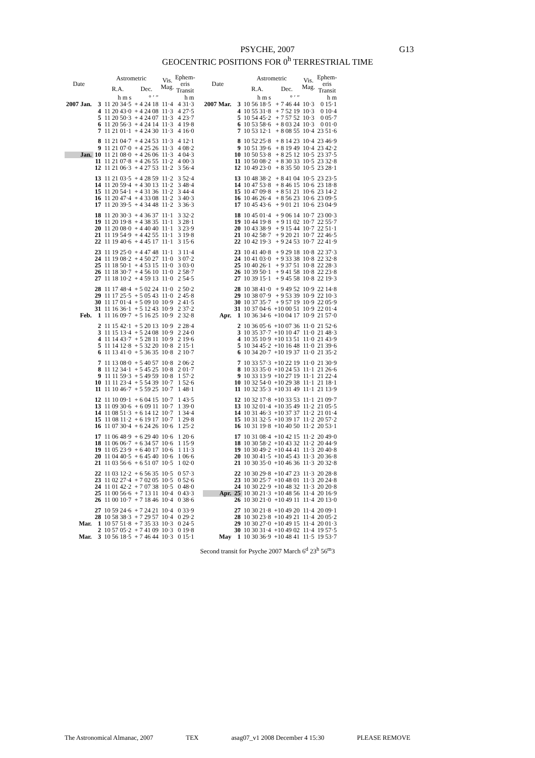PSYCHE, 2007
GEOCENTRIC POSITIONS FOR 0<sup>h</sup> TERRESTRIAL TIME
G13
| Date | | Astrometric | | Vis. Mag. | Ephem- eris Transit |
| --- | --- | --- | --- | --- | --- |
| | | R.A. | Dec. | | |
| | | h m s | ° ′ ″ | | h m |
| 2007 Jan. | 3 | 11 20 34·5 | + 4 24 18 | 11·4 | 4 31·3 |
| | 4 | 11 20 43·0 | + 4 24 08 | 11·3 | 4 27·5 |
| | 5 | 11 20 50·3 | + 4 24 07 | 11·3 | 4 23·7 |
| | 6 | 11 20 56·3 | + 4 24 14 | 11·3 | 4 19·8 |
| | 7 | 11 21 01·1 | + 4 24 30 | 11·3 | 4 16·0 |
| | 8 | 11 21 04·7 | + 4 24 53 | 11·3 | 4 12·1 |
| | 9 | 11 21 07·0 | + 4 25 26 | 11·3 | 4 08·2 |
| Jan. | 10 | 11 21 08·0 | + 4 26 06 | 11·3 | 4 04·3 |
| | 11 | 11 21 07·8 | + 4 26 55 | 11·2 | 4 00·3 |
| | 12 | 11 21 06·3 | + 4 27 53 | 11·2 | 3 56·4 |
| | 13 | 11 21 03·5 | + 4 28 59 | 11·2 | 3 52·4 |
| | 14 | 11 20 59·4 | + 4 30 13 | 11·2 | 3 48·4 |
| | 15 | 11 20 54·1 | + 4 31 36 | 11·2 | 3 44·4 |
| | 16 | 11 20 47·4 | + 4 33 08 | 11·2 | 3 40·3 |
| | 17 | 11 20 39·5 | + 4 34 48 | 11·2 | 3 36·3 |
| | 18 | 11 20 30·3 | + 4 36 37 | 11·1 | 3 32·2 |
| | 19 | 11 20 19·8 | + 4 38 35 | 11·1 | 3 28·1 |
| | 20 | 11 20 08·0 | + 4 40 40 | 11·1 | 3 23·9 |
| | 21 | 11 19 54·9 | + 4 42 55 | 11·1 | 3 19·8 |
| | 22 | 11 19 40·6 | + 4 45 17 | 11·1 | 3 15·6 |
| | 23 | 11 19 25·0 | + 4 47 48 | 11·1 | 3 11·4 |
| | 24 | 11 19 08·2 | + 4 50 27 | 11·0 | 3 07·2 |
| | 25 | 11 18 50·1 | + 4 53 15 | 11·0 | 3 03·0 |
| | 26 | 11 18 30·7 | + 4 56 10 | 11·0 | 2 58·7 |
| | 27 | 11 18 10·2 | + 4 59 13 | 11·0 | 2 54·5 |
| | 28 | 11 17 48·4 | + 5 02 24 | 11·0 | 2 50·2 |
| | 29 | 11 17 25·5 | + 5 05 43 | 11·0 | 2 45·8 |
| | 30 | 11 17 01·4 | + 5 09 10 | 10·9 | 2 41·5 |
| | 31 | 11 16 36·1 | + 5 12 43 | 10·9 | 2 37·2 |
| Feb. | 1 | 11 16 09·7 | + 5 16 25 | 10·9 | 2 32·8 |
| | 2 | 11 15 42·1 | + 5 20 13 | 10·9 | 2 28·4 |
| | 3 | 11 15 13·4 | + 5 24 08 | 10·9 | 2 24·0 |
| | 4 | 11 14 43·7 | + 5 28 11 | 10·9 | 2 19·6 |
| | 5 | 11 14 12·8 | + 5 32 20 | 10·8 | 2 15·1 |
| | 6 | 11 13 41·0 | + 5 36 35 | 10·8 | 2 10·7 |
| | 7 | 11 13 08·0 | + 5 40 57 | 10·8 | 2 06·2 |
| | 8 | 11 12 34·1 | + 5 45 25 | 10·8 | 2 01·7 |
| | 9 | 11 11 59·3 | + 5 49 59 | 10·8 | 1 57·2 |
| | 10 | 11 11 23·4 | + 5 54 39 | 10·7 | 1 52·6 |
| | 11 | 11 10 46·7 | + 5 59 25 | 10·7 | 1 48·1 |
| | 12 | 11 10 09·1 | + 6 04 15 | 10·7 | 1 43·5 |
| | 13 | 11 09 30·6 | + 6 09 11 | 10·7 | 1 39·0 |
| | 14 | 11 08 51·3 | + 6 14 12 | 10·7 | 1 34·4 |
| | 15 | 11 08 11·2 | + 6 19 17 | 10·7 | 1 29·8 |
| | 16 | 11 07 30·4 | + 6 24 26 | 10·6 | 1 25·2 |
| | 17 | 11 06 48·9 | + 6 29 40 | 10·6 | 1 20·6 |
| | 18 | 11 06 06·7 | + 6 34 57 | 10·6 | 1 15·9 |
| | 19 | 11 05 23·9 | + 6 40 17 | 10·6 | 1 11·3 |
| | 20 | 11 04 40·5 | + 6 45 40 | 10·6 | 1 06·6 |
| | 21 | 11 03 56·6 | + 6 51 07 | 10·5 | 1 02·0 |
| | 22 | 11 03 12·2 | + 6 56 35 | 10·5 | 0 57·3 |
| | 23 | 11 02 27·4 | + 7 02 05 | 10·5 | 0 52·6 |
| | 24 | 11 01 42·2 | + 7 07 38 | 10·5 | 0 48·0 |
| | 25 | 11 00 56·6 | + 7 13 11 | 10·4 | 0 43·3 |
| | 26 | 11 00 10·7 | + 7 18 46 | 10·4 | 0 38·6 |
| | 27 | 10 59 24·6 | + 7 24 21 | 10·4 | 0 33·9 |
| | 28 | 10 58 38·3 | + 7 29 57 | 10·4 | 0 29·2 |
| Mar. | 1 | 10 57 51·8 | + 7 35 33 | 10·3 | 0 24·5 |
| | 2 | 10 57 05·2 | + 7 41 09 | 10·3 | 0 19·8 |
| Mar. | 3 | 10 56 18·5 | + 7 46 44 | 10·3 | 0 15·1 |
| Date | | Astrometric | | Vis. Mag. | Ephem- eris Transit |
| --- | --- | --- | --- | --- | --- |
| | | R.A. | Dec. | | |
| | | h m s | ° ′ ″ | | h m |
| 2007 Mar. | 3 | 10 56 18·5 | + 7 46 44 | 10·3 | 0 15·1 |
| | 4 | 10 55 31·8 | + 7 52 19 | 10·3 | 0 10·4 |
| | 5 | 10 54 45·2 | + 7 57 52 | 10·3 | 0 05·7 |
| | 6 | 10 53 58·6 | + 8 03 24 | 10·3 | 0 01·0 |
| | 7 | 10 53 12·1 | + 8 08 55 | 10·4 | 23 51·6 |
| | 8 | 10 52 25·8 | + 8 14 23 | 10·4 | 23 46·9 |
| | 9 | 10 51 39·6 | + 8 19 49 | 10·4 | 23 42·2 |
| | 10 | 10 50 53·8 | + 8 25 12 | 10·5 | 23 37·5 |
| | 11 | 10 50 08·2 | + 8 30 33 | 10·5 | 23 32·8 |
| | 12 | 10 49 23·0 | + 8 35 50 | 10·5 | 23 28·1 |
| | 13 | 10 48 38·2 | + 8 41 04 | 10·5 | 23 23·5 |
| | 14 | 10 47 53·8 | + 8 46 15 | 10·6 | 23 18·8 |
| | 15 | 10 47 09·8 | + 8 51 21 | 10·6 | 23 14·2 |
| | 16 | 10 46 26·4 | + 8 56 23 | 10·6 | 23 09·5 |
| | 17 | 10 45 43·6 | + 9 01 21 | 10·6 | 23 04·9 |
| | 18 | 10 45 01·4 | + 9 06 14 | 10·7 | 23 00·3 |
| | 19 | 10 44 19·8 | + 9 11 02 | 10·7 | 22 55·7 |
| | 20 | 10 43 38·9 | + 9 15 44 | 10·7 | 22 51·1 |
| | 21 | 10 42 58·7 | + 9 20 21 | 10·7 | 22 46·5 |
| | 22 | 10 42 19·3 | + 9 24 53 | 10·7 | 22 41·9 |
| | 23 | 10 41 40·8 | + 9 29 18 | 10·8 | 22 37·3 |
| | 24 | 10 41 03·0 | + 9 33 38 | 10·8 | 22 32·8 |
| | 25 | 10 40 26·1 | + 9 37 51 | 10·8 | 22 28·3 |
| | 26 | 10 39 50·1 | + 9 41 58 | 10·8 | 22 23·8 |
| | 27 | 10 39 15·1 | + 9 45 58 | 10·8 | 22 19·3 |
| | 28 | 10 38 41·0 | + 9 49 52 | 10·9 | 22 14·8 |
| | 29 | 10 38 07·9 | + 9 53 39 | 10·9 | 22 10·3 |
| | 30 | 10 37 35·7 | + 9 57 19 | 10·9 | 22 05·9 |
| | 31 | 10 37 04·6 | +10 00 51 | 10·9 | 22 01·4 |
| Apr. | 1 | 10 36 34·6 | +10 04 17 | 10·9 | 21 57·0 |
| | 2 | 10 36 05·6 | +10 07 36 | 11·0 | 21 52·6 |
| | 3 | 10 35 37·7 | +10 10 47 | 11·0 | 21 48·3 |
| | 4 | 10 35 10·9 | +10 13 51 | 11·0 | 21 43·9 |
| | 5 | 10 34 45·2 | +10 16 48 | 11·0 | 21 39·6 |
| | 6 | 10 34 20·7 | +10 19 37 | 11·0 | 21 35·2 |
| | 7 | 10 33 57·3 | +10 22 19 | 11·0 | 21 30·9 |
| | 8 | 10 33 35·0 | +10 24 53 | 11·1 | 21 26·6 |
| | 9 | 10 33 13·9 | +10 27 19 | 11·1 | 21 22·4 |
| | 10 | 10 32 54·0 | +10 29 38 | 11·1 | 21 18·1 |
| | 11 | 10 32 35·3 | +10 31 49 | 11·1 | 21 13·9 |
| | 12 | 10 32 17·8 | +10 33 53 | 11·1 | 21 09·7 |
| | 13 | 10 32 01·4 | +10 35 49 | 11·2 | 21 05·5 |
| | 14 | 10 31 46·3 | +10 37 37 | 11·2 | 21 01·4 |
| | 15 | 10 31 32·5 | +10 39 17 | 11·2 | 20 57·2 |
| | 16 | 10 31 19·8 | +10 40 50 | 11·2 | 20 53·1 |
| | 17 | 10 31 08·4 | +10 42 15 | 11·2 | 20 49·0 |
| | 18 | 10 30 58·2 | +10 43 32 | 11·2 | 20 44·9 |
| | 19 | 10 30 49·2 | +10 44 41 | 11·3 | 20 40·8 |
| | 20 | 10 30 41·5 | +10 45 43 | 11·3 | 20 36·8 |
| | 21 | 10 30 35·0 | +10 46 36 | 11·3 | 20 32·8 |
| | 22 | 10 30 29·8 | +10 47 23 | 11·3 | 20 28·8 |
| | 23 | 10 30 25·7 | +10 48 01 | 11·3 | 20 24·8 |
| | 24 | 10 30 22·9 | +10 48 32 | 11·3 | 20 20·8 |
| Apr. | 25 | 10 30 21·3 | +10 48 56 | 11·4 | 20 16·9 |
| | 26 | 10 30 21·0 | +10 49 11 | 11·4 | 20 13·0 |
| | 27 | 10 30 21·8 | +10 49 20 | 11·4 | 20 09·1 |
| | 28 | 10 30 23·8 | +10 49 21 | 11·4 | 20 05·2 |
| | 29 | 10 30 27·0 | +10 49 15 | 11·4 | 20 01·3 |
| | 30 | 10 30 31·4 | +10 49 02 | 11·4 | 19 57·5 |
| May | 1 | 10 30 36·9 | +10 48 41 | 11·5 | 19 53·7 |
Second transit for Psyche 2007 March 6<sup>d</sup> 23<sup>h</sup> 56<sup>m</sup>3
The Astronomical Almanac, 2007 TEX asag07_v1 2008 December 4 15:30 PLEASE REMOVE